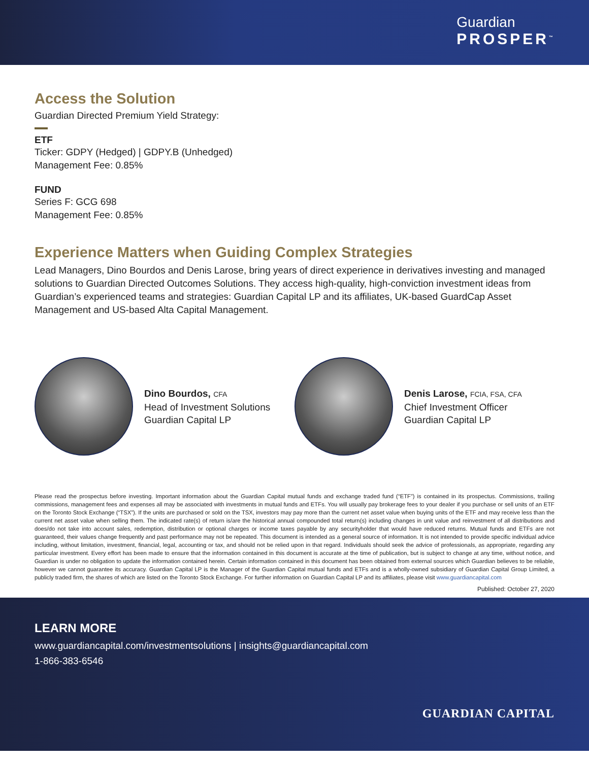Guardian
PROSPER<sup>™</sup>
Access the Solution
Guardian Directed Premium Yield Strategy:
ETF
Ticker: GDPY (Hedged) | GDPY.B (Unhedged)
Management Fee: 0.85%
FUND
Series F: GCG 698
Management Fee: 0.85%
Experience Matters when Guiding Complex Strategies
Lead Managers, Dino Bourdos and Denis Larose, bring years of direct experience in derivatives investing and managed solutions to Guardian Directed Outcomes Solutions. They access high-quality, high-conviction investment ideas from Guardian’s experienced teams and strategies: Guardian Capital LP and its affiliates, UK-based GuardCap Asset Management and US-based Alta Capital Management.
Dino Bourdos, CFA
Head of Investment Solutions
Guardian Capital LP
Denis Larose, FCIA, FSA, CFA
Chief Investment Officer
Guardian Capital LP
Please read the prospectus before investing. Important information about the Guardian Capital mutual funds and exchange traded fund (“ETF”) is contained in its prospectus. Commissions, trailing commissions, management fees and expenses all may be associated with investments in mutual funds and ETFs. You will usually pay brokerage fees to your dealer if you purchase or sell units of an ETF on the Toronto Stock Exchange (“TSX”). If the units are purchased or sold on the TSX, investors may pay more than the current net asset value when buying units of the ETF and may receive less than the current net asset value when selling them. The indicated rate(s) of return is/are the historical annual compounded total return(s) including changes in unit value and reinvestment of all distributions and does/do not take into account sales, redemption, distribution or optional charges or income taxes payable by any securityholder that would have reduced returns. Mutual funds and ETFs are not guaranteed, their values change frequently and past performance may not be repeated. This document is intended as a general source of information. It is not intended to provide specific individual advice including, without limitation, investment, financial, legal, accounting or tax, and should not be relied upon in that regard. Individuals should seek the advice of professionals, as appropriate, regarding any particular investment. Every effort has been made to ensure that the information contained in this document is accurate at the time of publication, but is subject to change at any time, without notice, and Guardian is under no obligation to update the information contained herein. Certain information contained in this document has been obtained from external sources which Guardian believes to be reliable, however we cannot guarantee its accuracy. Guardian Capital LP is the Manager of the Guardian Capital mutual funds and ETFs and is a wholly-owned subsidiary of Guardian Capital Group Limited, a publicly traded firm, the shares of which are listed on the Toronto Stock Exchange. For further information on Guardian Capital LP and its affiliates, please visit www.guardiancapital.com
Published: October 27, 2020
LEARN MORE
www.guardiancapital.com/investmentsolutions | insights@guardiancapital.com
1-866-383-6546
GUARDIAN CAPITAL